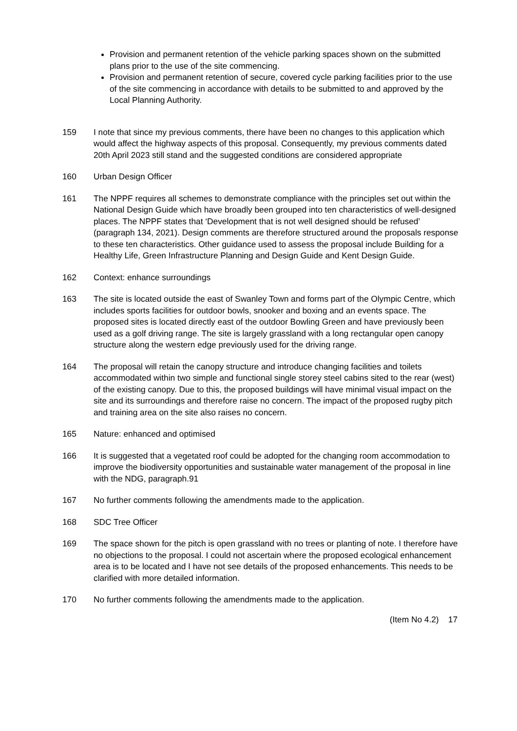Provision and permanent retention of the vehicle parking spaces shown on the submitted plans prior to the use of the site commencing.
Provision and permanent retention of secure, covered cycle parking facilities prior to the use of the site commencing in accordance with details to be submitted to and approved by the Local Planning Authority.
159 I note that since my previous comments, there have been no changes to this application which would affect the highway aspects of this proposal. Consequently, my previous comments dated 20th April 2023 still stand and the suggested conditions are considered appropriate
160 Urban Design Officer
161 The NPPF requires all schemes to demonstrate compliance with the principles set out within the National Design Guide which have broadly been grouped into ten characteristics of well-designed places. The NPPF states that ‘Development that is not well designed should be refused’ (paragraph 134, 2021). Design comments are therefore structured around the proposals response to these ten characteristics. Other guidance used to assess the proposal include Building for a Healthy Life, Green Infrastructure Planning and Design Guide and Kent Design Guide.
162 Context: enhance surroundings
163 The site is located outside the east of Swanley Town and forms part of the Olympic Centre, which includes sports facilities for outdoor bowls, snooker and boxing and an events space. The proposed sites is located directly east of the outdoor Bowling Green and have previously been used as a golf driving range. The site is largely grassland with a long rectangular open canopy structure along the western edge previously used for the driving range.
164 The proposal will retain the canopy structure and introduce changing facilities and toilets accommodated within two simple and functional single storey steel cabins sited to the rear (west) of the existing canopy. Due to this, the proposed buildings will have minimal visual impact on the site and its surroundings and therefore raise no concern. The impact of the proposed rugby pitch and training area on the site also raises no concern.
165 Nature: enhanced and optimised
166 It is suggested that a vegetated roof could be adopted for the changing room accommodation to improve the biodiversity opportunities and sustainable water management of the proposal in line with the NDG, paragraph.91
167 No further comments following the amendments made to the application.
168 SDC Tree Officer
169 The space shown for the pitch is open grassland with no trees or planting of note. I therefore have no objections to the proposal. I could not ascertain where the proposed ecological enhancement area is to be located and I have not see details of the proposed enhancements. This needs to be clarified with more detailed information.
170 No further comments following the amendments made to the application.
(Item No 4.2) 17